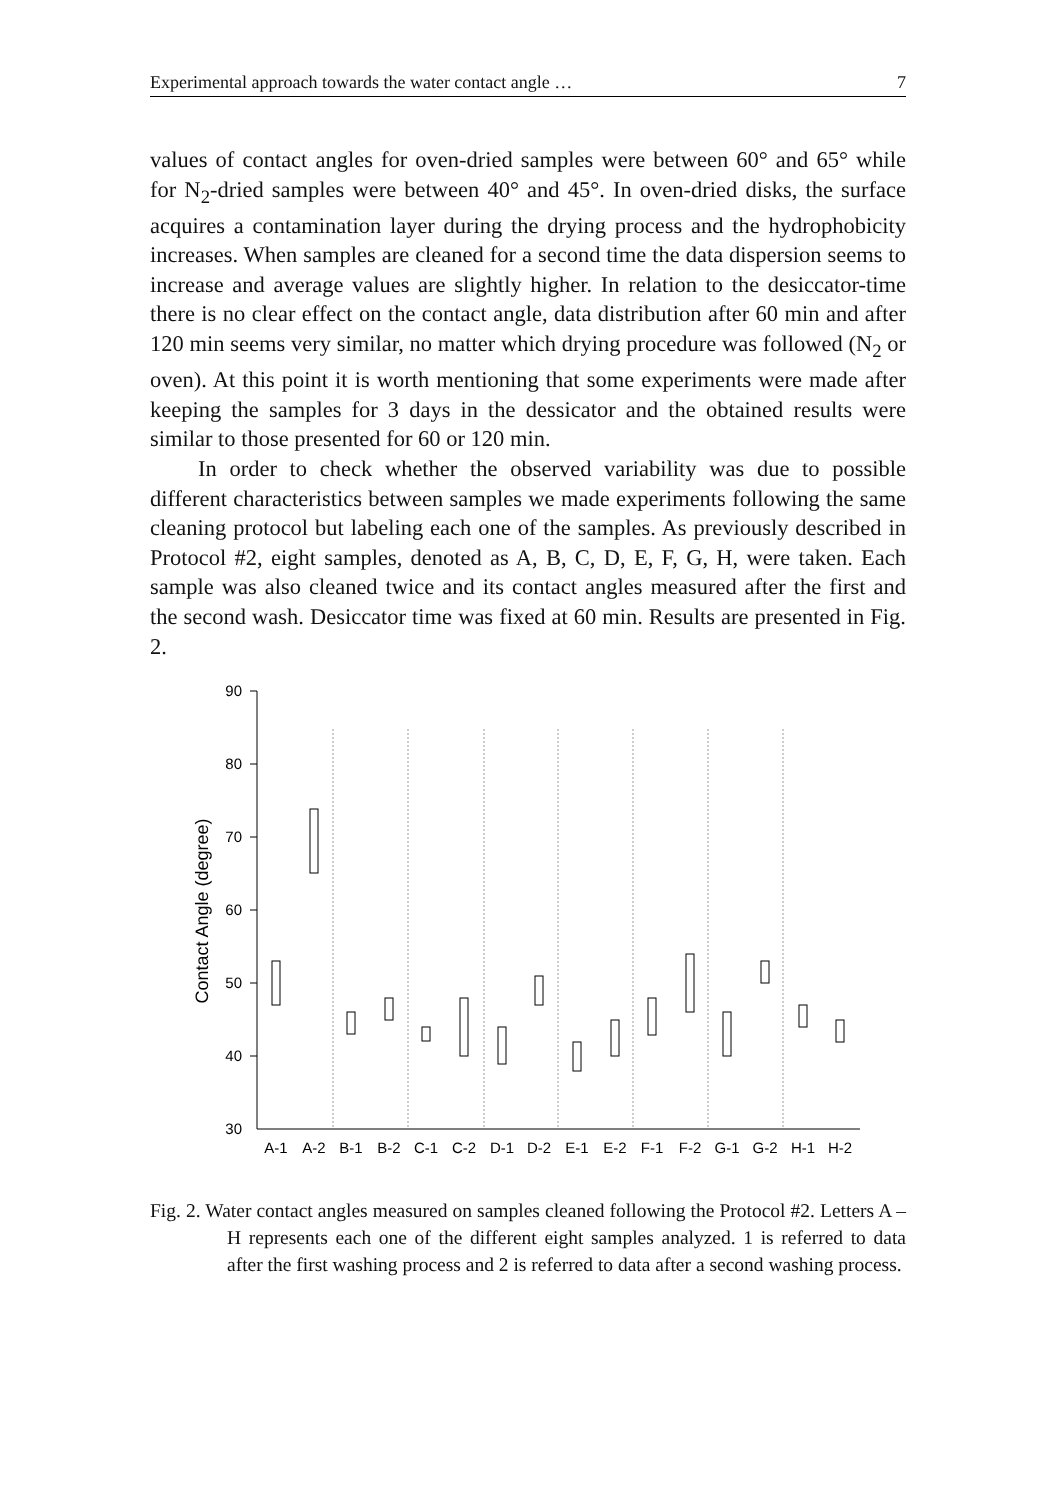Experimental approach towards the water contact angle … 7
values of contact angles for oven-dried samples were between 60° and 65° while for N<sub>2</sub>-dried samples were between 40° and 45°. In oven-dried disks, the surface acquires a contamination layer during the drying process and the hydrophobicity increases. When samples are cleaned for a second time the data dispersion seems to increase and average values are slightly higher. In relation to the desiccator-time there is no clear effect on the contact angle, data distribution after 60 min and after 120 min seems very similar, no matter which drying procedure was followed (N<sub>2</sub> or oven). At this point it is worth mentioning that some experiments were made after keeping the samples for 3 days in the dessicator and the obtained results were similar to those presented for 60 or 120 min.
In order to check whether the observed variability was due to possible different characteristics between samples we made experiments following the same cleaning protocol but labeling each one of the samples. As previously described in Protocol #2, eight samples, denoted as A, B, C, D, E, F, G, H, were taken. Each sample was also cleaned twice and its contact angles measured after the first and the second wash. Desiccator time was fixed at 60 min. Results are presented in Fig. 2.
90
80
70
60
50
40
30
Contact Angle (degree)
A-1
A-2
B-1
B-2
C-1
C-2
D-1
D-2
E-1
E-2
F-1
F-2
G-1
G-2
H-1
H-2
Fig. 2. Water contact angles measured on samples cleaned following the Protocol #2. Letters A – H represents each one of the different eight samples analyzed. 1 is referred to data after the first washing process and 2 is referred to data after a second washing process.